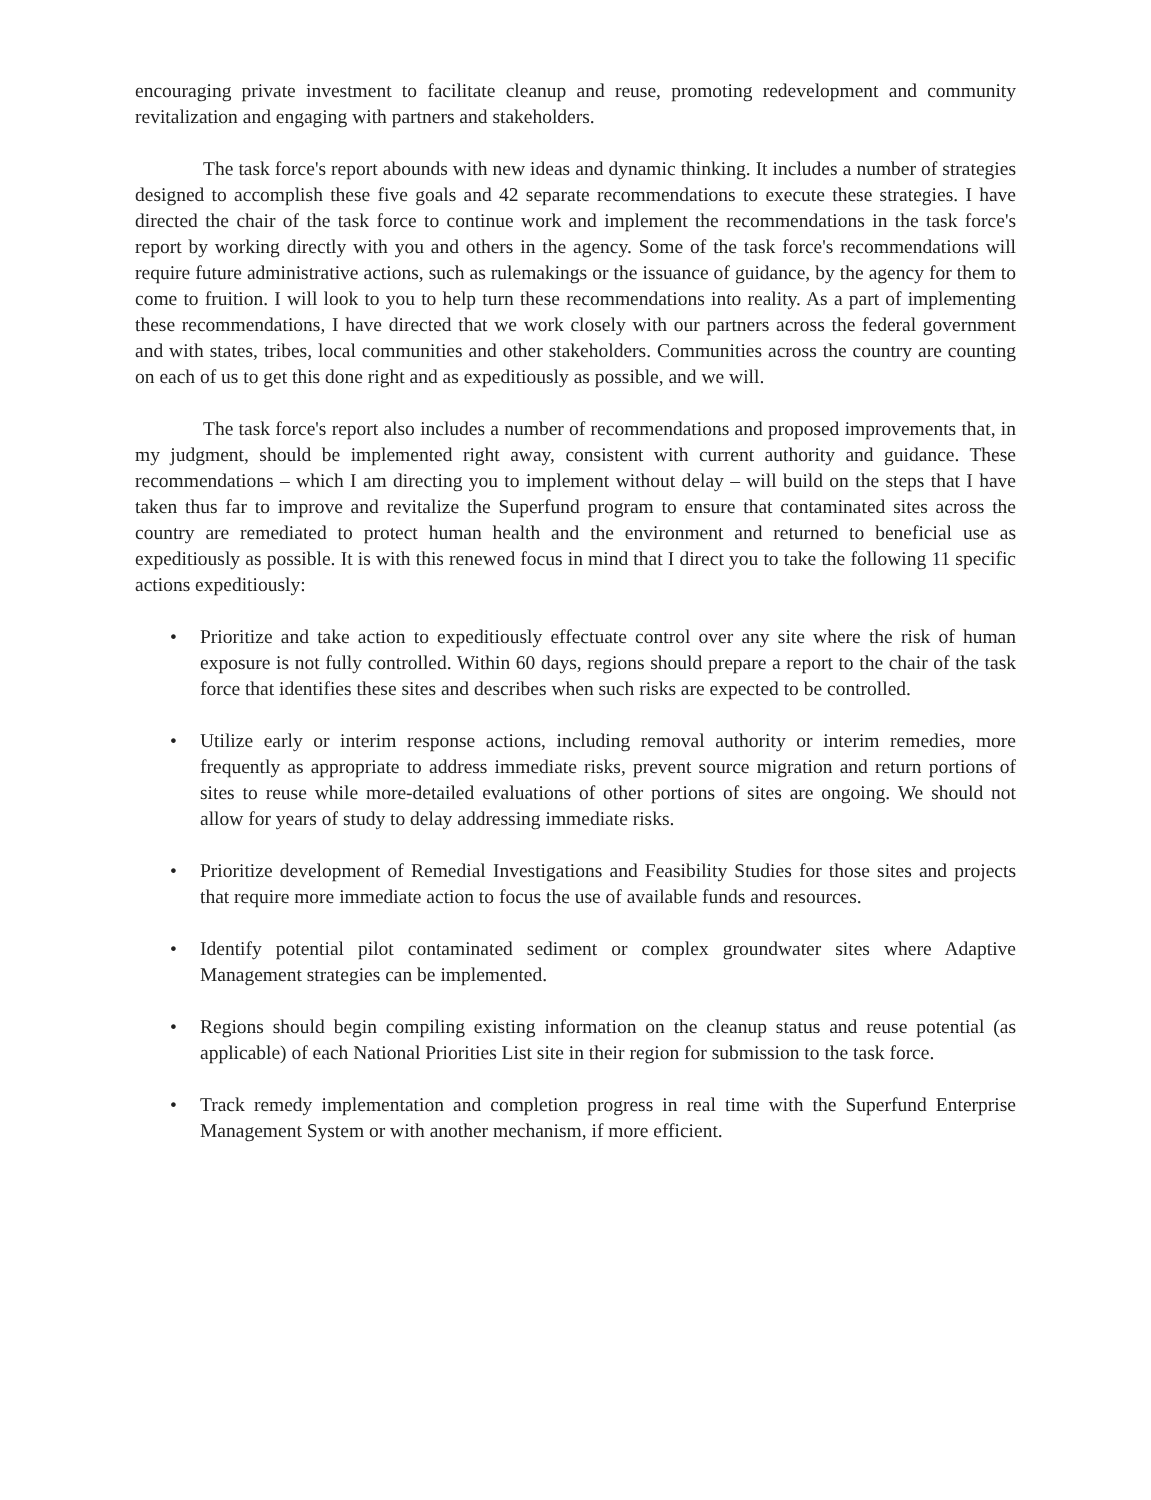encouraging private investment to facilitate cleanup and reuse, promoting redevelopment and community revitalization and engaging with partners and stakeholders.
The task force's report abounds with new ideas and dynamic thinking. It includes a number of strategies designed to accomplish these five goals and 42 separate recommendations to execute these strategies. I have directed the chair of the task force to continue work and implement the recommendations in the task force's report by working directly with you and others in the agency. Some of the task force's recommendations will require future administrative actions, such as rulemakings or the issuance of guidance, by the agency for them to come to fruition. I will look to you to help turn these recommendations into reality. As a part of implementing these recommendations, I have directed that we work closely with our partners across the federal government and with states, tribes, local communities and other stakeholders. Communities across the country are counting on each of us to get this done right and as expeditiously as possible, and we will.
The task force's report also includes a number of recommendations and proposed improvements that, in my judgment, should be implemented right away, consistent with current authority and guidance. These recommendations – which I am directing you to implement without delay – will build on the steps that I have taken thus far to improve and revitalize the Superfund program to ensure that contaminated sites across the country are remediated to protect human health and the environment and returned to beneficial use as expeditiously as possible. It is with this renewed focus in mind that I direct you to take the following 11 specific actions expeditiously:
• Prioritize and take action to expeditiously effectuate control over any site where the risk of human exposure is not fully controlled. Within 60 days, regions should prepare a report to the chair of the task force that identifies these sites and describes when such risks are expected to be controlled.
• Utilize early or interim response actions, including removal authority or interim remedies, more frequently as appropriate to address immediate risks, prevent source migration and return portions of sites to reuse while more-detailed evaluations of other portions of sites are ongoing. We should not allow for years of study to delay addressing immediate risks.
• Prioritize development of Remedial Investigations and Feasibility Studies for those sites and projects that require more immediate action to focus the use of available funds and resources.
• Identify potential pilot contaminated sediment or complex groundwater sites where Adaptive Management strategies can be implemented.
• Regions should begin compiling existing information on the cleanup status and reuse potential (as applicable) of each National Priorities List site in their region for submission to the task force.
• Track remedy implementation and completion progress in real time with the Superfund Enterprise Management System or with another mechanism, if more efficient.